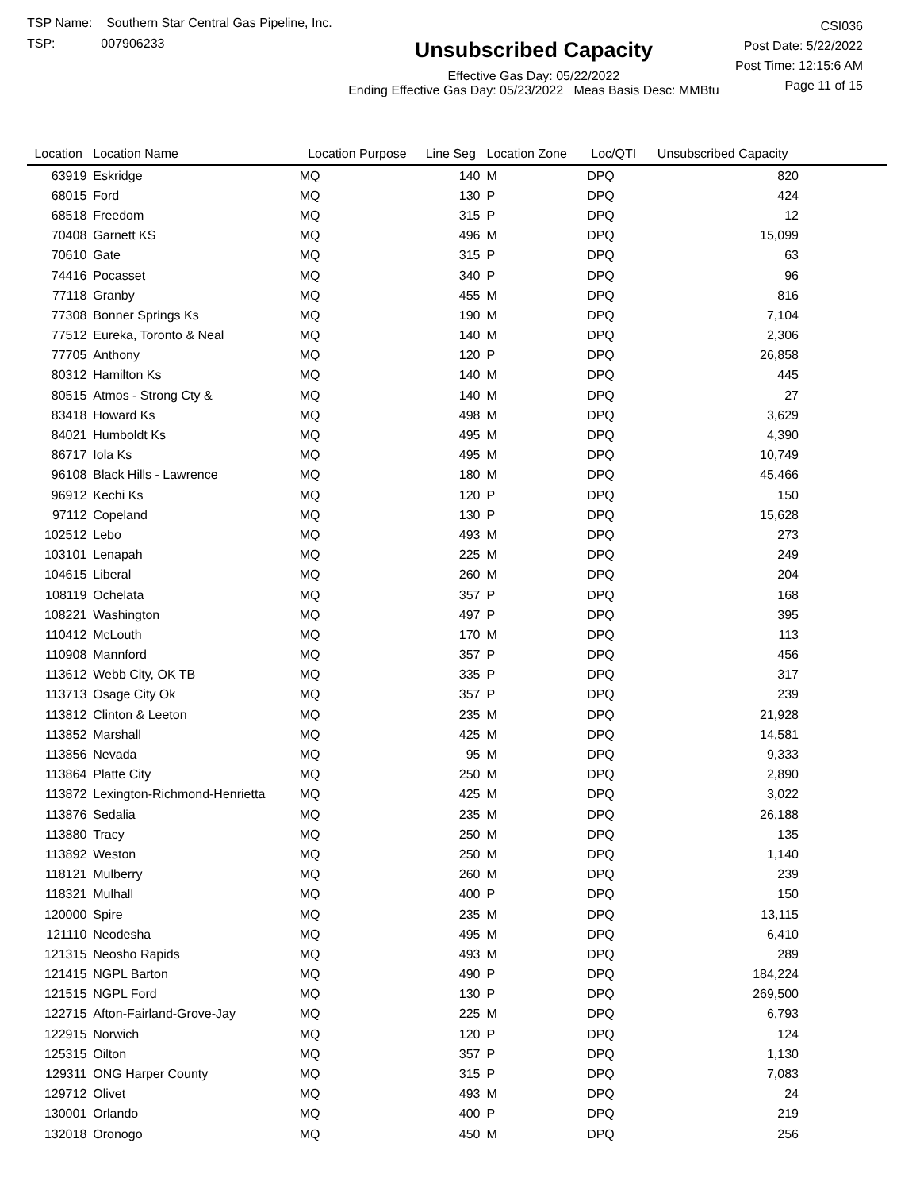TSP Name: Southern Star Central Gas Pipeline, Inc.
TSP: 007906233
Unsubscribed Capacity
Effective Gas Day: 05/22/2022
Ending Effective Gas Day: 05/23/2022 Meas Basis Desc: MMBtu
CSI036
Post Date: 5/22/2022
Post Time: 12:15:6 AM
Page 11 of 15
| Location | Location Name | Location Purpose | Line Seg | Location Zone | Loc/QTI | Unsubscribed Capacity | |
| --- | --- | --- | --- | --- | --- | --- | --- |
| 63919 | Eskridge | MQ | 140 | M | DPQ | 820 | |
| 68015 | Ford | MQ | 130 | P | DPQ | 424 | |
| 68518 | Freedom | MQ | 315 | P | DPQ | 12 | |
| 70408 | Garnett KS | MQ | 496 | M | DPQ | 15,099 | |
| 70610 | Gate | MQ | 315 | P | DPQ | 63 | |
| 74416 | Pocasset | MQ | 340 | P | DPQ | 96 | |
| 77118 | Granby | MQ | 455 | M | DPQ | 816 | |
| 77308 | Bonner Springs Ks | MQ | 190 | M | DPQ | 7,104 | |
| 77512 | Eureka, Toronto & Neal | MQ | 140 | M | DPQ | 2,306 | |
| 77705 | Anthony | MQ | 120 | P | DPQ | 26,858 | |
| 80312 | Hamilton Ks | MQ | 140 | M | DPQ | 445 | |
| 80515 | Atmos - Strong Cty & | MQ | 140 | M | DPQ | 27 | |
| 83418 | Howard Ks | MQ | 498 | M | DPQ | 3,629 | |
| 84021 | Humboldt Ks | MQ | 495 | M | DPQ | 4,390 | |
| 86717 | Iola Ks | MQ | 495 | M | DPQ | 10,749 | |
| 96108 | Black Hills - Lawrence | MQ | 180 | M | DPQ | 45,466 | |
| 96912 | Kechi Ks | MQ | 120 | P | DPQ | 150 | |
| 97112 | Copeland | MQ | 130 | P | DPQ | 15,628 | |
| 102512 | Lebo | MQ | 493 | M | DPQ | 273 | |
| 103101 | Lenapah | MQ | 225 | M | DPQ | 249 | |
| 104615 | Liberal | MQ | 260 | M | DPQ | 204 | |
| 108119 | Ochelata | MQ | 357 | P | DPQ | 168 | |
| 108221 | Washington | MQ | 497 | P | DPQ | 395 | |
| 110412 | McLouth | MQ | 170 | M | DPQ | 113 | |
| 110908 | Mannford | MQ | 357 | P | DPQ | 456 | |
| 113612 | Webb City, OK TB | MQ | 335 | P | DPQ | 317 | |
| 113713 | Osage City Ok | MQ | 357 | P | DPQ | 239 | |
| 113812 | Clinton & Leeton | MQ | 235 | M | DPQ | 21,928 | |
| 113852 | Marshall | MQ | 425 | M | DPQ | 14,581 | |
| 113856 | Nevada | MQ | 95 | M | DPQ | 9,333 | |
| 113864 | Platte City | MQ | 250 | M | DPQ | 2,890 | |
| 113872 | Lexington-Richmond-Henrietta | MQ | 425 | M | DPQ | 3,022 | |
| 113876 | Sedalia | MQ | 235 | M | DPQ | 26,188 | |
| 113880 | Tracy | MQ | 250 | M | DPQ | 135 | |
| 113892 | Weston | MQ | 250 | M | DPQ | 1,140 | |
| 118121 | Mulberry | MQ | 260 | M | DPQ | 239 | |
| 118321 | Mulhall | MQ | 400 | P | DPQ | 150 | |
| 120000 | Spire | MQ | 235 | M | DPQ | 13,115 | |
| 121110 | Neodesha | MQ | 495 | M | DPQ | 6,410 | |
| 121315 | Neosho Rapids | MQ | 493 | M | DPQ | 289 | |
| 121415 | NGPL Barton | MQ | 490 | P | DPQ | 184,224 | |
| 121515 | NGPL Ford | MQ | 130 | P | DPQ | 269,500 | |
| 122715 | Afton-Fairland-Grove-Jay | MQ | 225 | M | DPQ | 6,793 | |
| 122915 | Norwich | MQ | 120 | P | DPQ | 124 | |
| 125315 | Oilton | MQ | 357 | P | DPQ | 1,130 | |
| 129311 | ONG Harper County | MQ | 315 | P | DPQ | 7,083 | |
| 129712 | Olivet | MQ | 493 | M | DPQ | 24 | |
| 130001 | Orlando | MQ | 400 | P | DPQ | 219 | |
| 132018 | Oronogo | MQ | 450 | M | DPQ | 256 | |